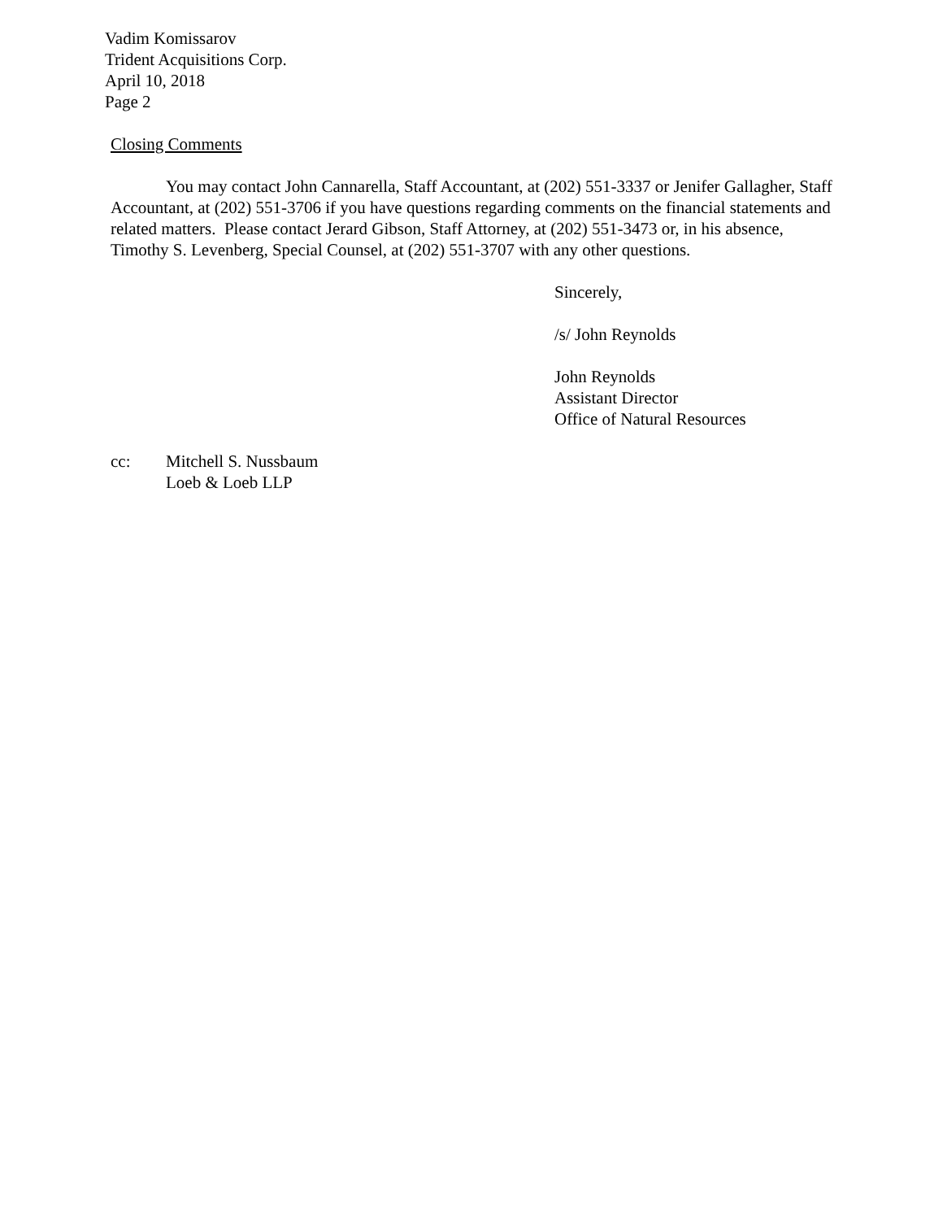Vadim Komissarov
Trident Acquisitions Corp.
April 10, 2018
Page 2
Closing Comments
You may contact John Cannarella, Staff Accountant, at (202) 551-3337 or Jenifer Gallagher, Staff Accountant, at (202) 551-3706 if you have questions regarding comments on the financial statements and related matters. Please contact Jerard Gibson, Staff Attorney, at (202) 551-3473 or, in his absence, Timothy S. Levenberg, Special Counsel, at (202) 551-3707 with any other questions.
Sincerely,
/s/ John Reynolds
John Reynolds
Assistant Director
Office of Natural Resources
cc: Mitchell S. Nussbaum
Loeb & Loeb LLP